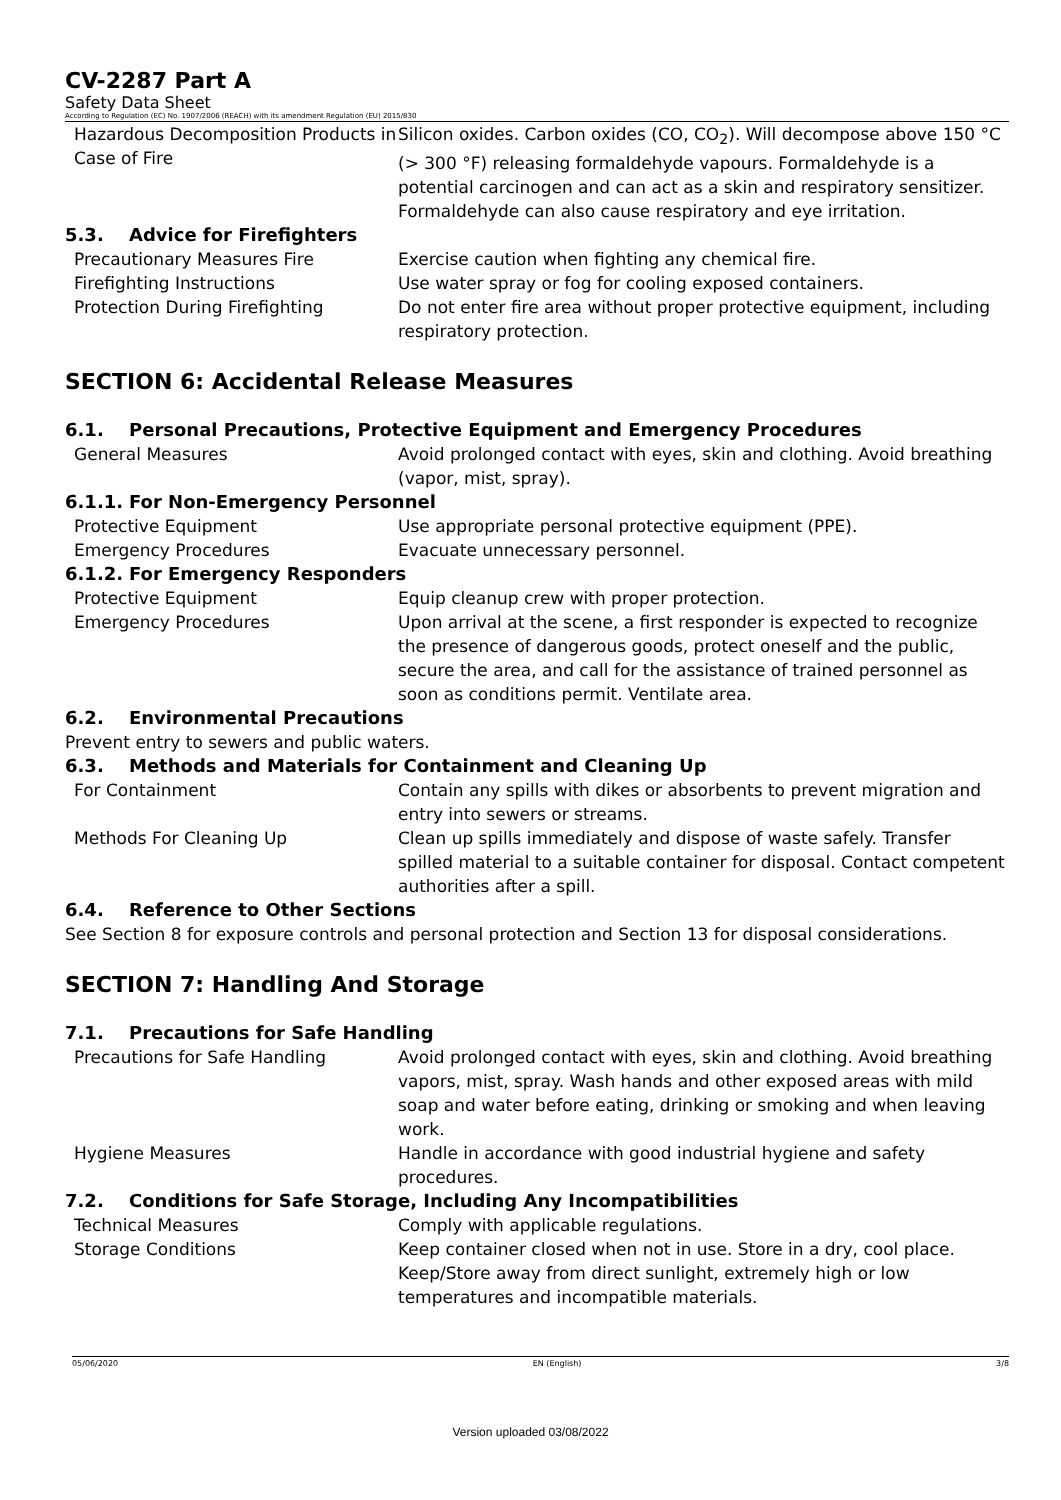CV-2287 Part A
Safety Data Sheet
According to Regulation (EC) No. 1907/2006 (REACH) with its amendment Regulation (EU) 2015/830
Hazardous Decomposition Products in Case of Fire
Silicon oxides. Carbon oxides (CO, CO<sub>2</sub>). Will decompose above 150 °C (> 300 °F) releasing formaldehyde vapours. Formaldehyde is a potential carcinogen and can act as a skin and respiratory sensitizer. Formaldehyde can also cause respiratory and eye irritation.
5.3. Advice for Firefighters
Precautionary Measures Fire Exercise caution when fighting any chemical fire.
Firefighting Instructions Use water spray or fog for cooling exposed containers.
Protection During Firefighting Do not enter fire area without proper protective equipment, including respiratory protection.
SECTION 6: Accidental Release Measures
6.1. Personal Precautions, Protective Equipment and Emergency Procedures
General Measures Avoid prolonged contact with eyes, skin and clothing. Avoid breathing (vapor, mist, spray).
6.1.1. For Non-Emergency Personnel
Protective Equipment Use appropriate personal protective equipment (PPE).
Emergency Procedures Evacuate unnecessary personnel.
6.1.2. For Emergency Responders
Protective Equipment Equip cleanup crew with proper protection.
Emergency Procedures Upon arrival at the scene, a first responder is expected to recognize the presence of dangerous goods, protect oneself and the public, secure the area, and call for the assistance of trained personnel as soon as conditions permit. Ventilate area.
6.2. Environmental Precautions
Prevent entry to sewers and public waters.
6.3. Methods and Materials for Containment and Cleaning Up
For Containment Contain any spills with dikes or absorbents to prevent migration and entry into sewers or streams.
Methods For Cleaning Up Clean up spills immediately and dispose of waste safely. Transfer spilled material to a suitable container for disposal. Contact competent authorities after a spill.
6.4. Reference to Other Sections
See Section 8 for exposure controls and personal protection and Section 13 for disposal considerations.
SECTION 7: Handling And Storage
7.1. Precautions for Safe Handling
Precautions for Safe Handling Avoid prolonged contact with eyes, skin and clothing. Avoid breathing vapors, mist, spray. Wash hands and other exposed areas with mild soap and water before eating, drinking or smoking and when leaving work.
Hygiene Measures Handle in accordance with good industrial hygiene and safety procedures.
7.2. Conditions for Safe Storage, Including Any Incompatibilities
Technical Measures Comply with applicable regulations.
Storage Conditions Keep container closed when not in use. Store in a dry, cool place. Keep/Store away from direct sunlight, extremely high or low temperatures and incompatible materials.
05/06/2020 EN (English) 3/8
Version uploaded 03/08/2022